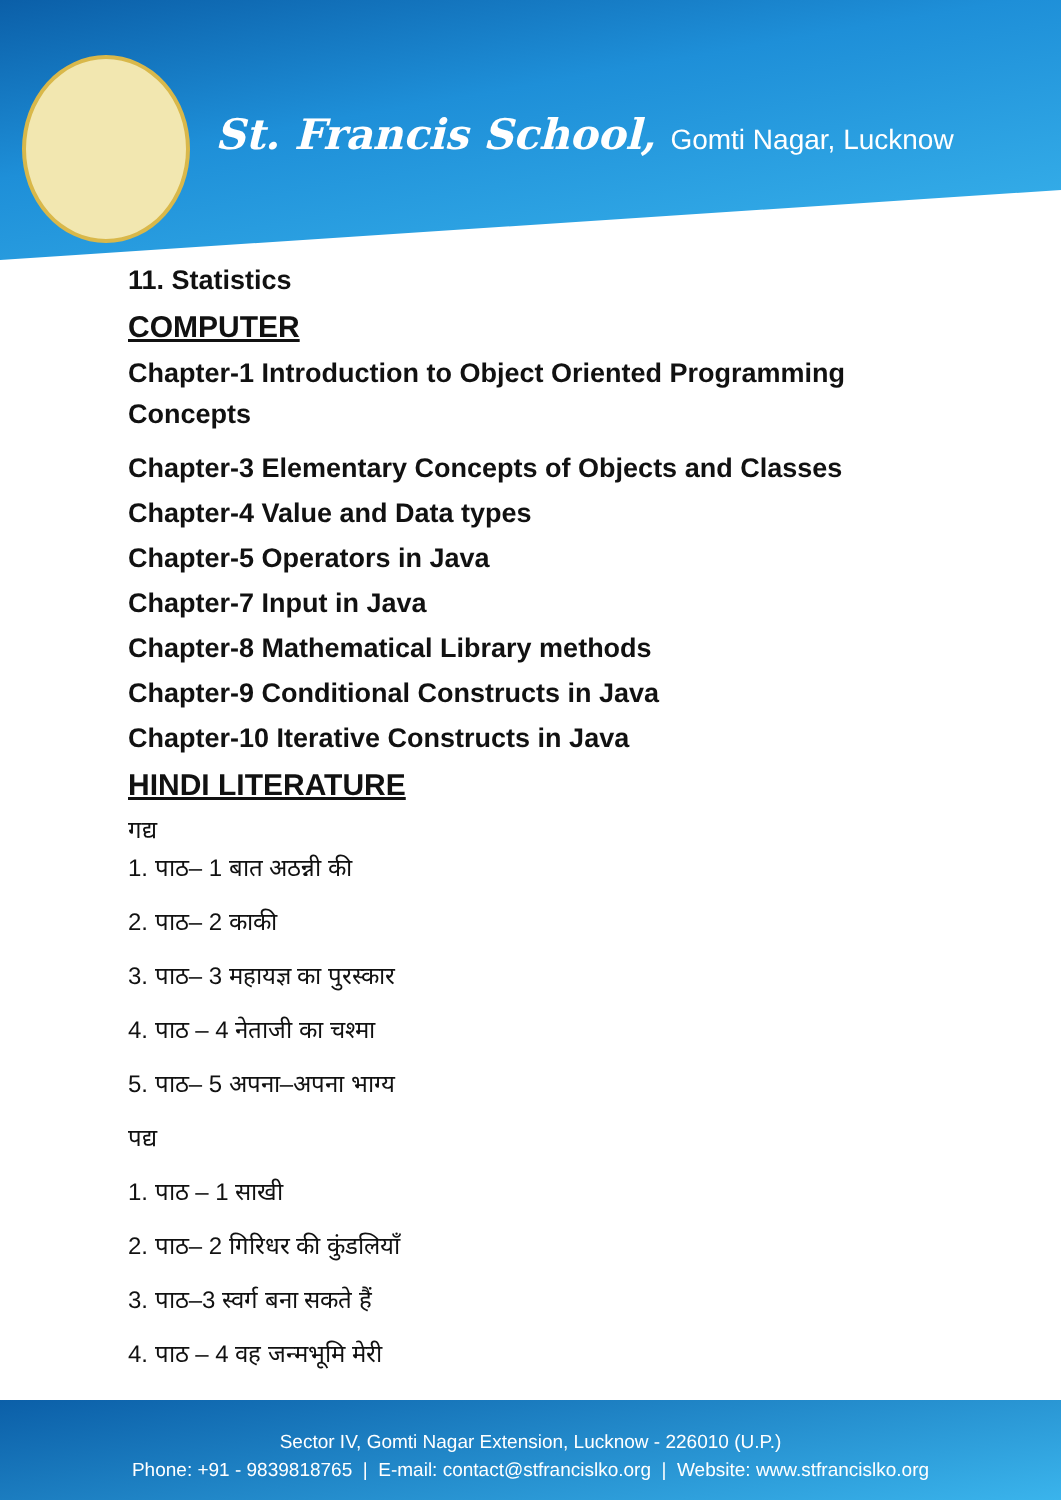St. Francis School, Gomti Nagar, Lucknow
11. Statistics
COMPUTER
Chapter-1 Introduction to Object Oriented Programming
Concepts
Chapter-3 Elementary Concepts of Objects and Classes
Chapter-4 Value and Data types
Chapter-5 Operators in Java
Chapter-7 Input in Java
Chapter-8 Mathematical Library methods
Chapter-9 Conditional Constructs in Java
Chapter-10 Iterative Constructs in Java
HINDI LITERATURE
गद्य
1. पाठ– 1 बात अठन्नी की
2. पाठ– 2 काकी
3. पाठ– 3 महायज्ञ का पुरस्कार
4. पाठ – 4 नेताजी का चश्मा
5. पाठ– 5 अपना–अपना भाग्य
पद्य
1. पाठ – 1 साखी
2. पाठ– 2 गिरिधर की कुंडलियाँ
3. पाठ–3 स्वर्ग बना सकते हैं
4. पाठ – 4 वह जन्मभूमि मेरी
Sector IV, Gomti Nagar Extension, Lucknow - 226010 (U.P.)
Phone: +91 - 9839818765 | E-mail: contact@stfrancislko.org | Website: www.stfrancislko.org